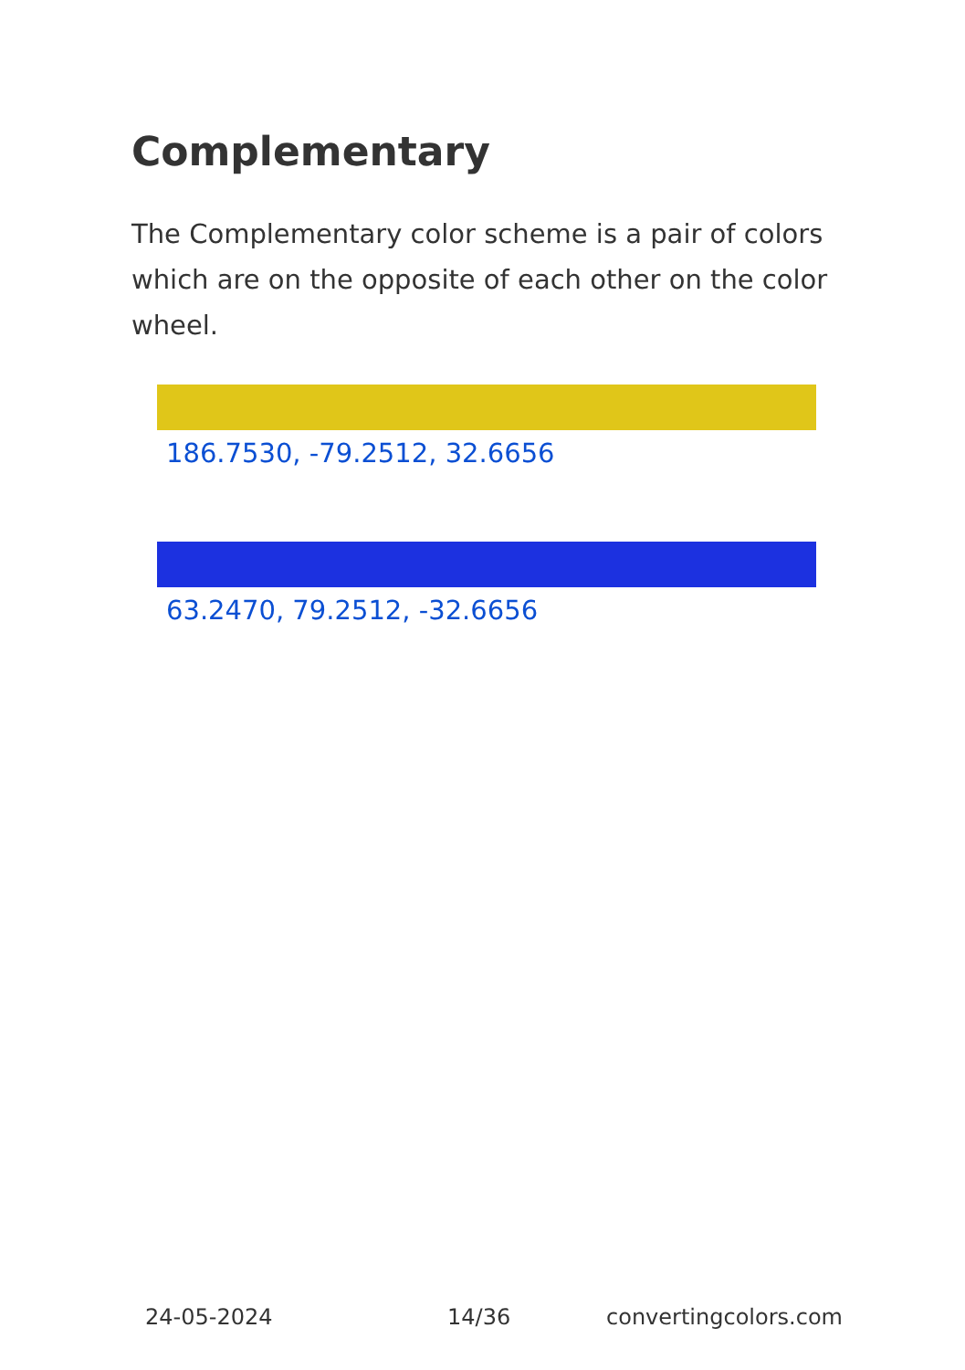Complementary
The Complementary color scheme is a pair of colors which are on the opposite of each other on the color wheel.
186.7530, -79.2512, 32.6656
63.2470, 79.2512, -32.6656
24-05-2024 14/36 convertingcolors.com